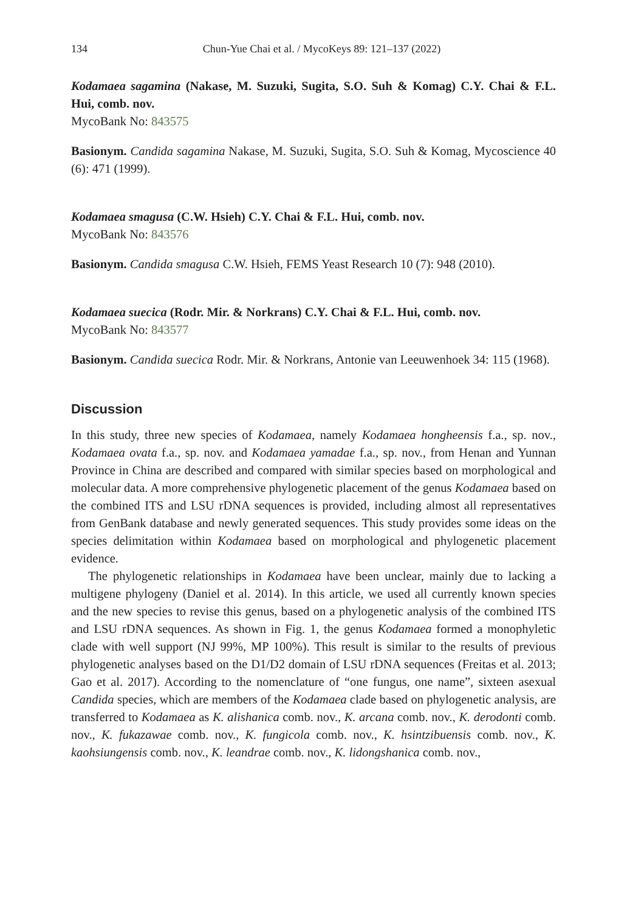134 Chun-Yue Chai et al. / MycoKeys 89: 121–137 (2022)
Kodamaea sagamina (Nakase, M. Suzuki, Sugita, S.O. Suh & Komag) C.Y. Chai & F.L. Hui, comb. nov.
MycoBank No: 843575
Basionym. Candida sagamina Nakase, M. Suzuki, Sugita, S.O. Suh & Komag, Mycoscience 40 (6): 471 (1999).
Kodamaea smagusa (C.W. Hsieh) C.Y. Chai & F.L. Hui, comb. nov.
MycoBank No: 843576
Basionym. Candida smagusa C.W. Hsieh, FEMS Yeast Research 10 (7): 948 (2010).
Kodamaea suecica (Rodr. Mir. & Norkrans) C.Y. Chai & F.L. Hui, comb. nov.
MycoBank No: 843577
Basionym. Candida suecica Rodr. Mir. & Norkrans, Antonie van Leeuwenhoek 34: 115 (1968).
Discussion
In this study, three new species of Kodamaea, namely Kodamaea hongheensis f.a., sp. nov., Kodamaea ovata f.a., sp. nov. and Kodamaea yamadae f.a., sp. nov., from Henan and Yunnan Province in China are described and compared with similar species based on morphological and molecular data. A more comprehensive phylogenetic placement of the genus Kodamaea based on the combined ITS and LSU rDNA sequences is provided, including almost all representatives from GenBank database and newly generated sequences. This study provides some ideas on the species delimitation within Kodamaea based on morphological and phylogenetic placement evidence.
The phylogenetic relationships in Kodamaea have been unclear, mainly due to lacking a multigene phylogeny (Daniel et al. 2014). In this article, we used all currently known species and the new species to revise this genus, based on a phylogenetic analysis of the combined ITS and LSU rDNA sequences. As shown in Fig. 1, the genus Kodamaea formed a monophyletic clade with well support (NJ 99%, MP 100%). This result is similar to the results of previous phylogenetic analyses based on the D1/D2 domain of LSU rDNA sequences (Freitas et al. 2013; Gao et al. 2017). According to the nomenclature of “one fungus, one name”, sixteen asexual Candida species, which are members of the Kodamaea clade based on phylogenetic analysis, are transferred to Kodamaea as K. alishanica comb. nov., K. arcana comb. nov., K. derodonti comb. nov., K. fukazawae comb. nov., K. fungicola comb. nov., K. hsintzibuensis comb. nov., K. kaohsiungensis comb. nov., K. leandrae comb. nov., K. lidongshanica comb. nov.,